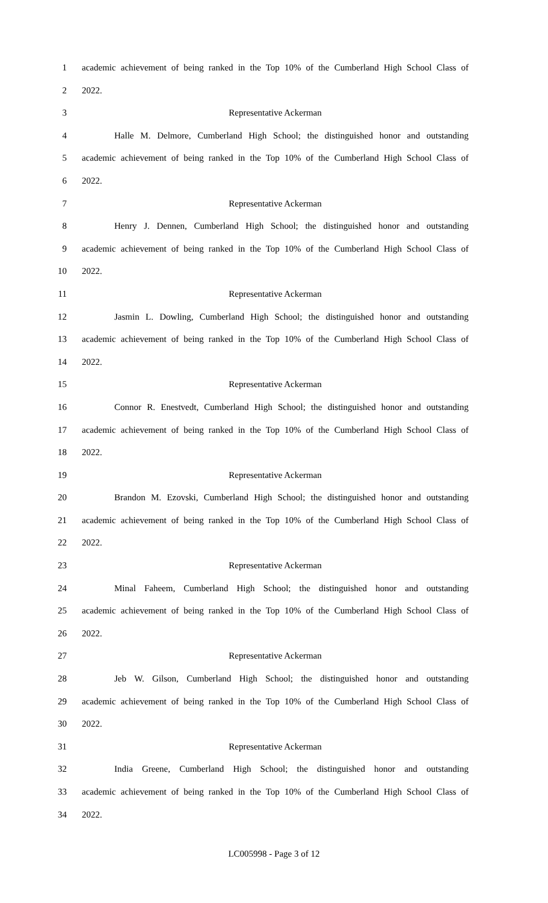1 academic achievement of being ranked in the Top 10% of the Cumberland High School Class of
2 2022.
3 Representative Ackerman
4 Halle M. Delmore, Cumberland High School; the distinguished honor and outstanding
5 academic achievement of being ranked in the Top 10% of the Cumberland High School Class of
6 2022.
7 Representative Ackerman
8 Henry J. Dennen, Cumberland High School; the distinguished honor and outstanding
9 academic achievement of being ranked in the Top 10% of the Cumberland High School Class of
10 2022.
11 Representative Ackerman
12 Jasmin L. Dowling, Cumberland High School; the distinguished honor and outstanding
13 academic achievement of being ranked in the Top 10% of the Cumberland High School Class of
14 2022.
15 Representative Ackerman
16 Connor R. Enestvedt, Cumberland High School; the distinguished honor and outstanding
17 academic achievement of being ranked in the Top 10% of the Cumberland High School Class of
18 2022.
19 Representative Ackerman
20 Brandon M. Ezovski, Cumberland High School; the distinguished honor and outstanding
21 academic achievement of being ranked in the Top 10% of the Cumberland High School Class of
22 2022.
23 Representative Ackerman
24 Minal Faheem, Cumberland High School; the distinguished honor and outstanding
25 academic achievement of being ranked in the Top 10% of the Cumberland High School Class of
26 2022.
27 Representative Ackerman
28 Jeb W. Gilson, Cumberland High School; the distinguished honor and outstanding
29 academic achievement of being ranked in the Top 10% of the Cumberland High School Class of
30 2022.
31 Representative Ackerman
32 India Greene, Cumberland High School; the distinguished honor and outstanding
33 academic achievement of being ranked in the Top 10% of the Cumberland High School Class of
34 2022.
LC005998 - Page 3 of 12